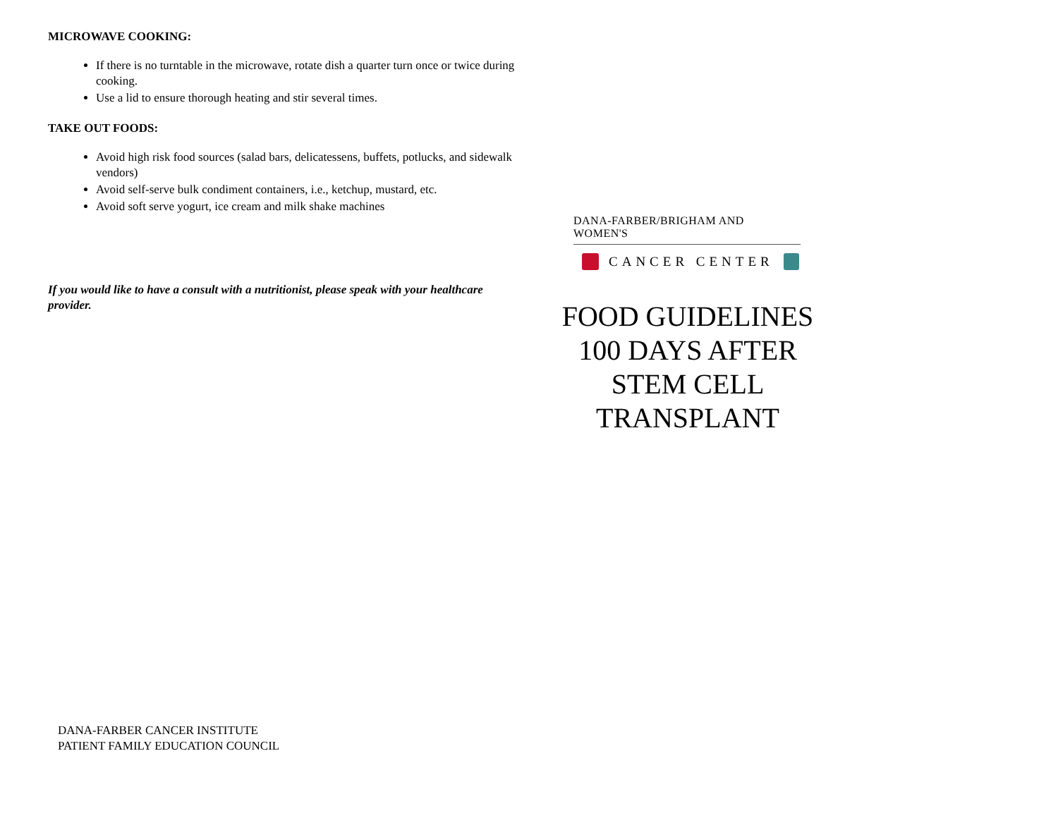MICROWAVE COOKING:
If there is no turntable in the microwave, rotate dish a quarter turn once or twice during cooking.
Use a lid to ensure thorough heating and stir several times.
TAKE OUT FOODS:
Avoid high risk food sources (salad bars, delicatessens, buffets, potlucks, and sidewalk vendors)
Avoid self-serve bulk condiment containers, i.e., ketchup, mustard, etc.
Avoid soft serve yogurt, ice cream and milk shake machines
If you would like to have a consult with a nutritionist, please speak with your healthcare provider.
DANA-FARBER CANCER INSTITUTE
PATIENT FAMILY EDUCATION COUNCIL
DANA-FARBER/BRIGHAM AND WOMEN'S
CANCER CENTER
FOOD GUIDELINES
100 DAYS AFTER
STEM CELL
TRANSPLANT